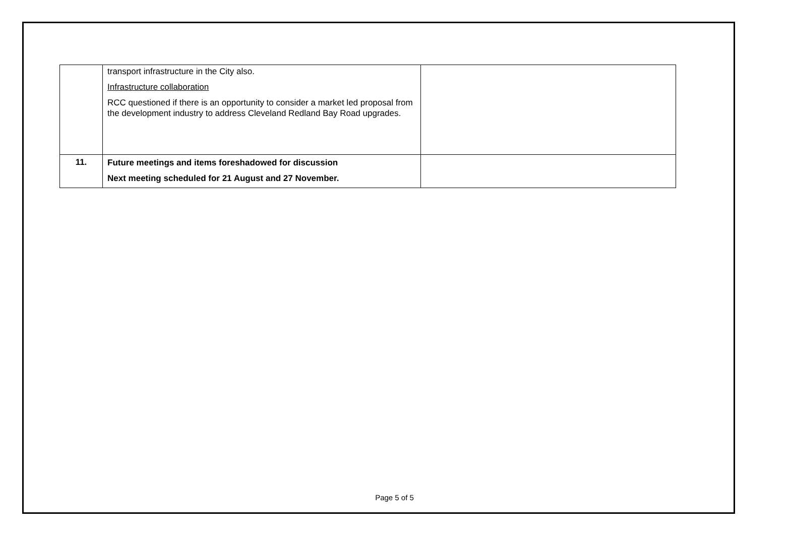| | transport infrastructure in the City also. Infrastructure collaboration RCC questioned if there is an opportunity to consider a market led proposal from the development industry to address Cleveland Redland Bay Road upgrades. | |
| 11. | Future meetings and items foreshadowed for discussion Next meeting scheduled for 21 August and 27 November. | |
Page 5 of 5